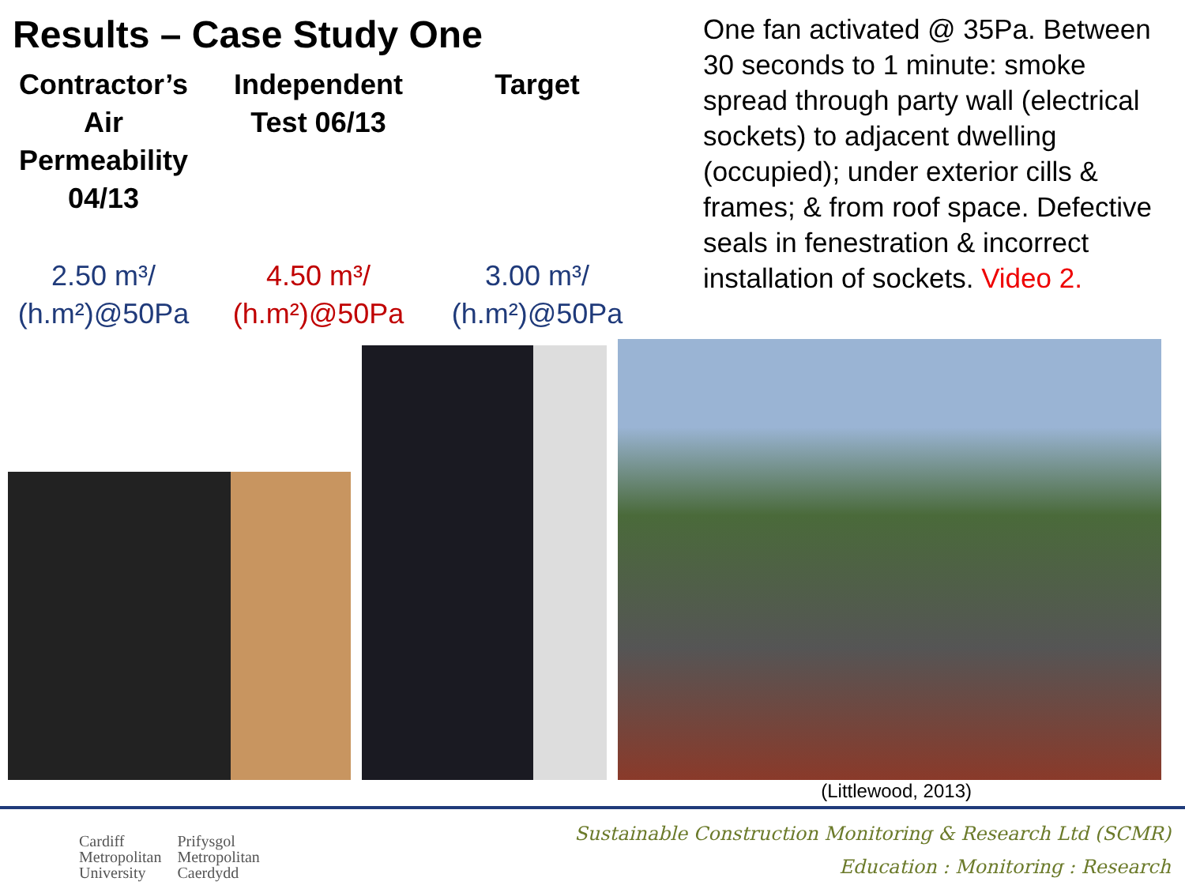Results – Case Study One
| Contractor’s Air Permeability 04/13 | Independent Test 06/13 | Target |
| --- | --- | --- |
| 2.50 m³/ (h.m²)@50Pa | 4.50 m³/ (h.m²)@50Pa | 3.00 m³/ (h.m²)@50Pa |
One fan activated @ 35Pa. Between 30 seconds to 1 minute: smoke spread through party wall (electrical sockets) to adjacent dwelling (occupied); under exterior cills & frames; & from roof space. Defective seals in fenestration & incorrect installation of sockets. Video 2.
(Littlewood, 2013)
Cardiff
Metropolitan
University
Prifysgol
Metropolitan
Caerdydd
Sustainable Construction Monitoring & Research Ltd (SCMR)
Education : Monitoring : Research